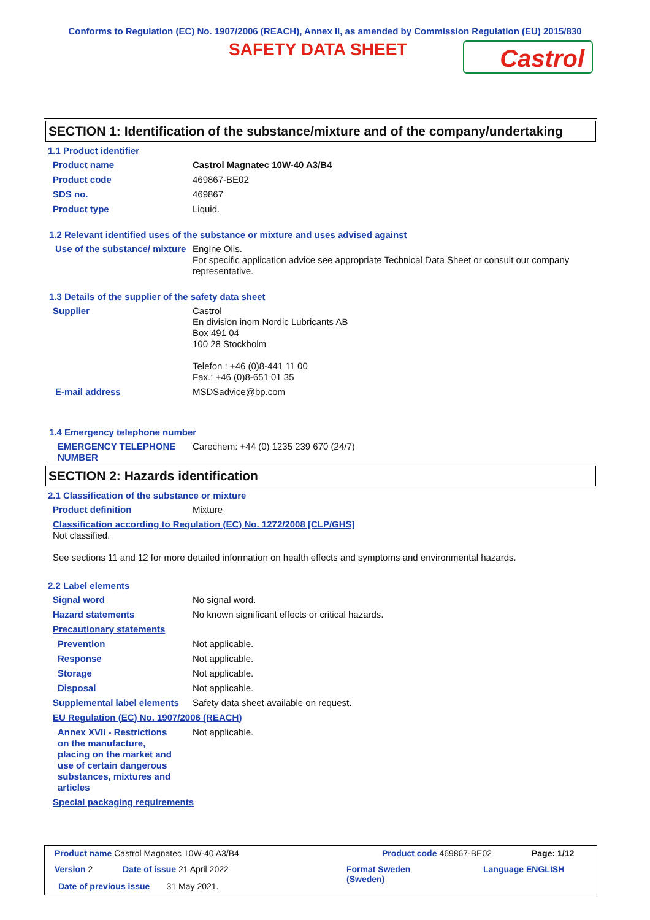Conforms to Regulation (EC) No. 1907/2006 (REACH), Annex II, as amended by Commission Regulation (EU) 2015/830
SAFETY DATA SHEET
Castrol
SECTION 1: Identification of the substance/mixture and of the company/undertaking
1.1 Product identifier
Product name Castrol Magnatec 10W-40 A3/B4
Product code 469867-BE02
SDS no. 469867
Product type Liquid.
1.2 Relevant identified uses of the substance or mixture and uses advised against
Use of the substance/ mixture
Engine Oils.
For specific application advice see appropriate Technical Data Sheet or consult our company representative.
1.3 Details of the supplier of the safety data sheet
Supplier Castrol
En division inom Nordic Lubricants AB
Box 491 04
100 28 Stockholm
Telefon : +46 (0)8-441 11 00
Fax.: +46 (0)8-651 01 35
E-mail address MSDSadvice@bp.com
1.4 Emergency telephone number
EMERGENCY TELEPHONE NUMBER
Carechem: +44 (0) 1235 239 670 (24/7)
SECTION 2: Hazards identification
2.1 Classification of the substance or mixture
Product definition Mixture
Classification according to Regulation (EC) No. 1272/2008 [CLP/GHS]
Not classified.
See sections 11 and 12 for more detailed information on health effects and symptoms and environmental hazards.
2.2 Label elements
Signal word No signal word.
Hazard statements No known significant effects or critical hazards.
Precautionary statements
Prevention Not applicable.
Response Not applicable.
Storage Not applicable.
Disposal Not applicable.
Supplemental label elements
Safety data sheet available on request.
EU Regulation (EC) No. 1907/2006 (REACH)
Annex XVII - Restrictions on the manufacture, placing on the market and use of certain dangerous substances, mixtures and articles
Not applicable.
Special packaging requirements
Product name Castrol Magnatec 10W-40 A3/B4
Product code 469867-BE02 Page: 1/12
Version 2 Date of issue 21 April 2022
Format Sweden
(Sweden)
Language ENGLISH
Date of previous issue 31 May 2021.